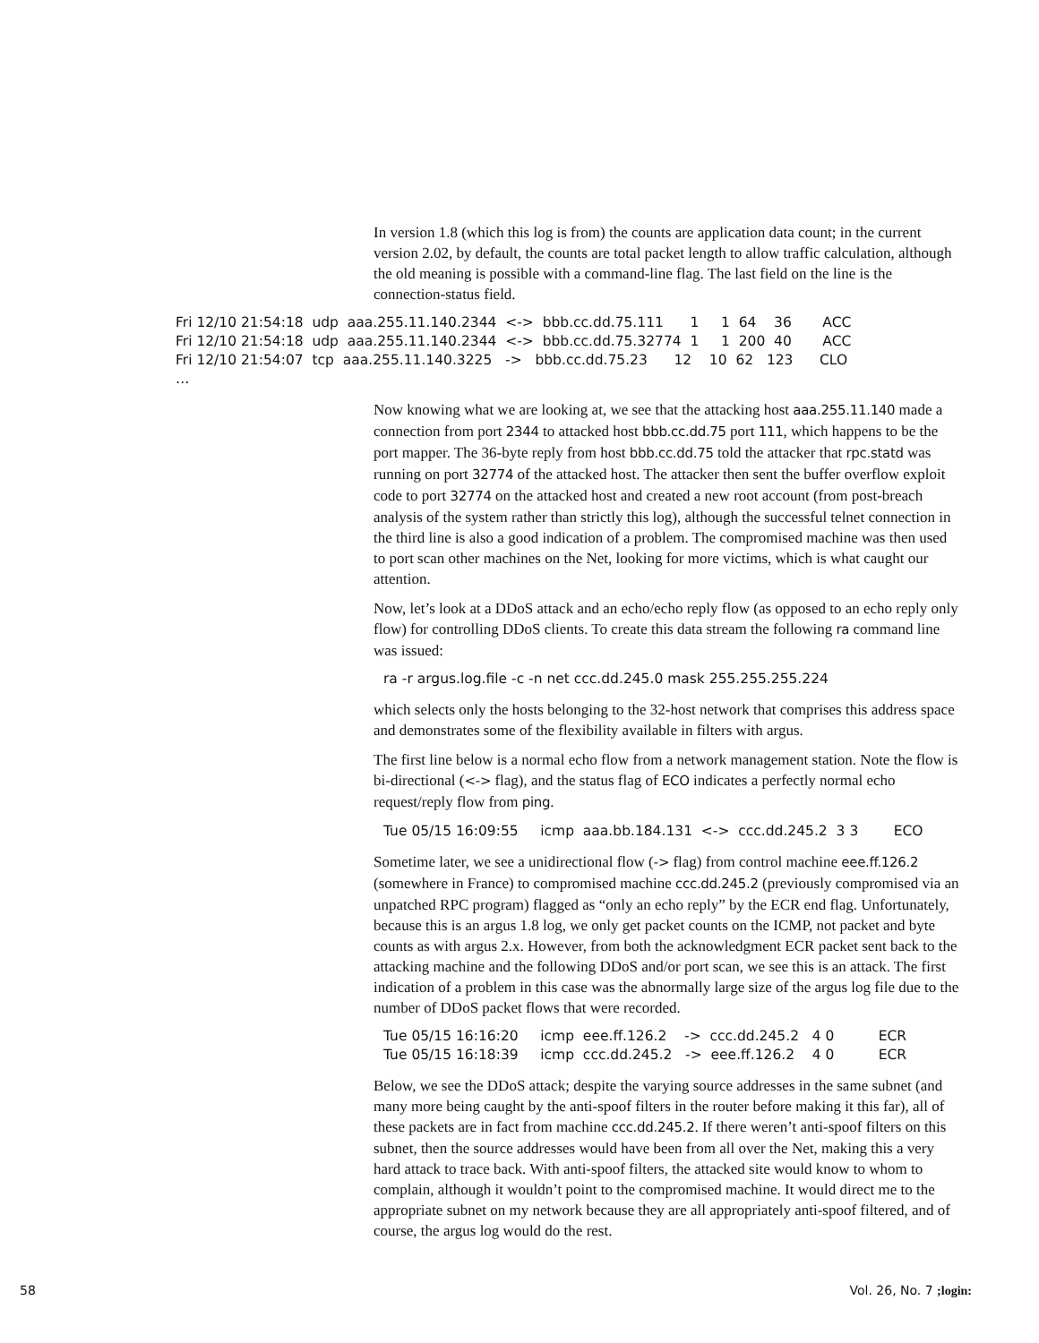In version 1.8 (which this log is from) the counts are application data count; in the current version 2.02, by default, the counts are total packet length to allow traffic calculation, although the old meaning is possible with a command-line flag. The last field on the line is the connection-status field.
Fri 12/10 21:54:18  udp  aaa.255.11.140.2344  <->  bbb.cc.dd.75.111      1     1  64    36       ACC
Fri 12/10 21:54:18  udp  aaa.255.11.140.2344  <->  bbb.cc.dd.75.32774  1     1  200  40       ACC
Fri 12/10 21:54:07  tcp  aaa.255.11.140.3225   ->   bbb.cc.dd.75.23      12    10  62   123      CLO
…
Now knowing what we are looking at, we see that the attacking host aaa.255.11.140 made a connection from port 2344 to attacked host bbb.cc.dd.75 port 111, which happens to be the port mapper. The 36-byte reply from host bbb.cc.dd.75 told the attacker that rpc.statd was running on port 32774 of the attacked host. The attacker then sent the buffer overflow exploit code to port 32774 on the attacked host and created a new root account (from post-breach analysis of the system rather than strictly this log), although the successful telnet connection in the third line is also a good indication of a problem. The compromised machine was then used to port scan other machines on the Net, looking for more victims, which is what caught our attention.
Now, let’s look at a DDoS attack and an echo/echo reply flow (as opposed to an echo reply only flow) for controlling DDoS clients. To create this data stream the following ra command line was issued:
ra -r argus.log.file -c -n net ccc.dd.245.0 mask 255.255.255.224
which selects only the hosts belonging to the 32-host network that comprises this address space and demonstrates some of the flexibility available in filters with argus.
The first line below is a normal echo flow from a network management station. Note the flow is bi-directional (<-> flag), and the status flag of ECO indicates a perfectly normal echo request/reply flow from ping.
Tue 05/15 16:09:55     icmp  aaa.bb.184.131  <->  ccc.dd.245.2  3 3        ECO
Sometime later, we see a unidirectional flow (-> flag) from control machine eee.ff.126.2 (somewhere in France) to compromised machine ccc.dd.245.2 (previously compromised via an unpatched RPC program) flagged as “only an echo reply” by the ECR end flag. Unfortunately, because this is an argus 1.8 log, we only get packet counts on the ICMP, not packet and byte counts as with argus 2.x. However, from both the acknowledgment ECR packet sent back to the attacking machine and the following DDoS and/or port scan, we see this is an attack. The first indication of a problem in this case was the abnormally large size of the argus log file due to the number of DDoS packet flows that were recorded.
Tue 05/15 16:16:20     icmp  eee.ff.126.2    ->  ccc.dd.245.2   4 0          ECR
Tue 05/15 16:18:39     icmp  ccc.dd.245.2   ->  eee.ff.126.2    4 0          ECR
Below, we see the DDoS attack; despite the varying source addresses in the same subnet (and many more being caught by the anti-spoof filters in the router before making it this far), all of these packets are in fact from machine ccc.dd.245.2. If there weren’t anti-spoof filters on this subnet, then the source addresses would have been from all over the Net, making this a very hard attack to trace back. With anti-spoof filters, the attacked site would know to whom to complain, although it wouldn’t point to the compromised machine. It would direct me to the appropriate subnet on my network because they are all appropriately anti-spoof filtered, and of course, the argus log would do the rest.
58 Vol. 26, No. 7 ;login: